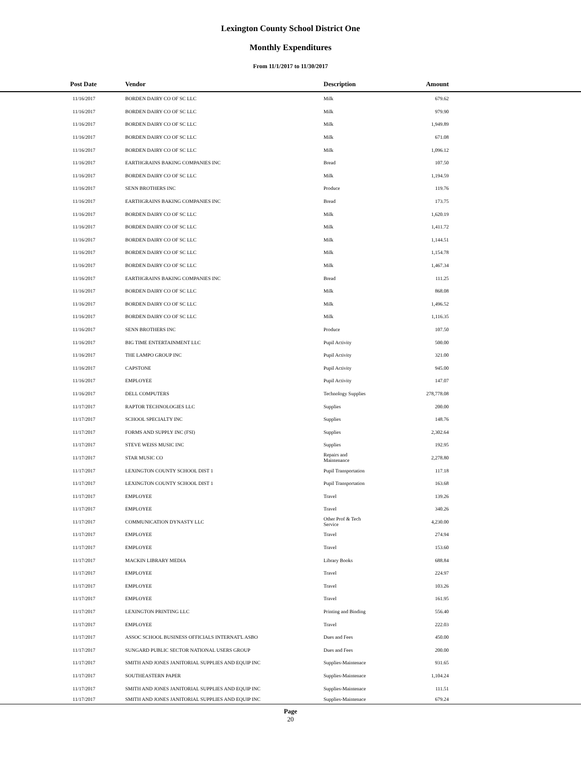Lexington County School District One
Monthly Expenditures
From 11/1/2017 to 11/30/2017
| Post Date | Vendor | Description | Amount | |
| --- | --- | --- | --- | --- |
| 11/16/2017 | BORDEN DAIRY CO OF SC LLC | Milk | 679.62 | |
| 11/16/2017 | BORDEN DAIRY CO OF SC LLC | Milk | 979.90 | |
| 11/16/2017 | BORDEN DAIRY CO OF SC LLC | Milk | 1,949.89 | |
| 11/16/2017 | BORDEN DAIRY CO OF SC LLC | Milk | 671.08 | |
| 11/16/2017 | BORDEN DAIRY CO OF SC LLC | Milk | 1,096.12 | |
| 11/16/2017 | EARTHGRAINS BAKING COMPANIES INC | Bread | 107.50 | |
| 11/16/2017 | BORDEN DAIRY CO OF SC LLC | Milk | 1,194.59 | |
| 11/16/2017 | SENN BROTHERS INC | Produce | 119.76 | |
| 11/16/2017 | EARTHGRAINS BAKING COMPANIES INC | Bread | 173.75 | |
| 11/16/2017 | BORDEN DAIRY CO OF SC LLC | Milk | 1,620.19 | |
| 11/16/2017 | BORDEN DAIRY CO OF SC LLC | Milk | 1,411.72 | |
| 11/16/2017 | BORDEN DAIRY CO OF SC LLC | Milk | 1,144.51 | |
| 11/16/2017 | BORDEN DAIRY CO OF SC LLC | Milk | 1,154.78 | |
| 11/16/2017 | BORDEN DAIRY CO OF SC LLC | Milk | 1,467.34 | |
| 11/16/2017 | EARTHGRAINS BAKING COMPANIES INC | Bread | 111.25 | |
| 11/16/2017 | BORDEN DAIRY CO OF SC LLC | Milk | 868.08 | |
| 11/16/2017 | BORDEN DAIRY CO OF SC LLC | Milk | 1,496.52 | |
| 11/16/2017 | BORDEN DAIRY CO OF SC LLC | Milk | 1,116.35 | |
| 11/16/2017 | SENN BROTHERS INC | Produce | 107.50 | |
| 11/16/2017 | BIG TIME ENTERTAINMENT LLC | Pupil Activity | 500.00 | |
| 11/16/2017 | THE LAMPO GROUP INC | Pupil Activity | 321.00 | |
| 11/16/2017 | CAPSTONE | Pupil Activity | 945.00 | |
| 11/16/2017 | EMPLOYEE | Pupil Activity | 147.07 | |
| 11/16/2017 | DELL COMPUTERS | Technology Supplies | 278,778.08 | |
| 11/17/2017 | RAPTOR TECHNOLOGIES LLC | Supplies | 200.00 | |
| 11/17/2017 | SCHOOL SPECIALTY INC | Supplies | 148.76 | |
| 11/17/2017 | FORMS AND SUPPLY INC (FSI) | Supplies | 2,302.64 | |
| 11/17/2017 | STEVE WEISS MUSIC INC | Supplies | 192.95 | |
| 11/17/2017 | STAR MUSIC CO | Repairs and Maintenance | 2,278.80 | |
| 11/17/2017 | LEXINGTON COUNTY SCHOOL DIST 1 | Pupil Transportation | 117.18 | |
| 11/17/2017 | LEXINGTON COUNTY SCHOOL DIST 1 | Pupil Transportation | 163.68 | |
| 11/17/2017 | EMPLOYEE | Travel | 139.26 | |
| 11/17/2017 | EMPLOYEE | Travel | 340.26 | |
| 11/17/2017 | COMMUNICATION DYNASTY LLC | Other Prof & Tech Service | 4,230.00 | |
| 11/17/2017 | EMPLOYEE | Travel | 274.94 | |
| 11/17/2017 | EMPLOYEE | Travel | 153.60 | |
| 11/17/2017 | MACKIN LIBRARY MEDIA | Library Books | 688.84 | |
| 11/17/2017 | EMPLOYEE | Travel | 224.97 | |
| 11/17/2017 | EMPLOYEE | Travel | 103.26 | |
| 11/17/2017 | EMPLOYEE | Travel | 161.95 | |
| 11/17/2017 | LEXINGTON PRINTING LLC | Printing and Binding | 556.40 | |
| 11/17/2017 | EMPLOYEE | Travel | 222.03 | |
| 11/17/2017 | ASSOC SCHOOL BUSINESS OFFICIALS INTERNAT'L ASBO | Dues and Fees | 450.00 | |
| 11/17/2017 | SUNGARD PUBLIC SECTOR NATIONAL USERS GROUP | Dues and Fees | 200.00 | |
| 11/17/2017 | SMITH AND JONES JANITORIAL SUPPLIES AND EQUIP INC | Supplies-Maintenace | 931.65 | |
| 11/17/2017 | SOUTHEASTERN PAPER | Supplies-Maintenace | 1,104.24 | |
| 11/17/2017 | SMITH AND JONES JANITORIAL SUPPLIES AND EQUIP INC | Supplies-Maintenace | 111.51 | |
| 11/17/2017 | SMITH AND JONES JANITORIAL SUPPLIES AND EQUIP INC | Supplies-Maintenace | 679.24 | |
Page
20